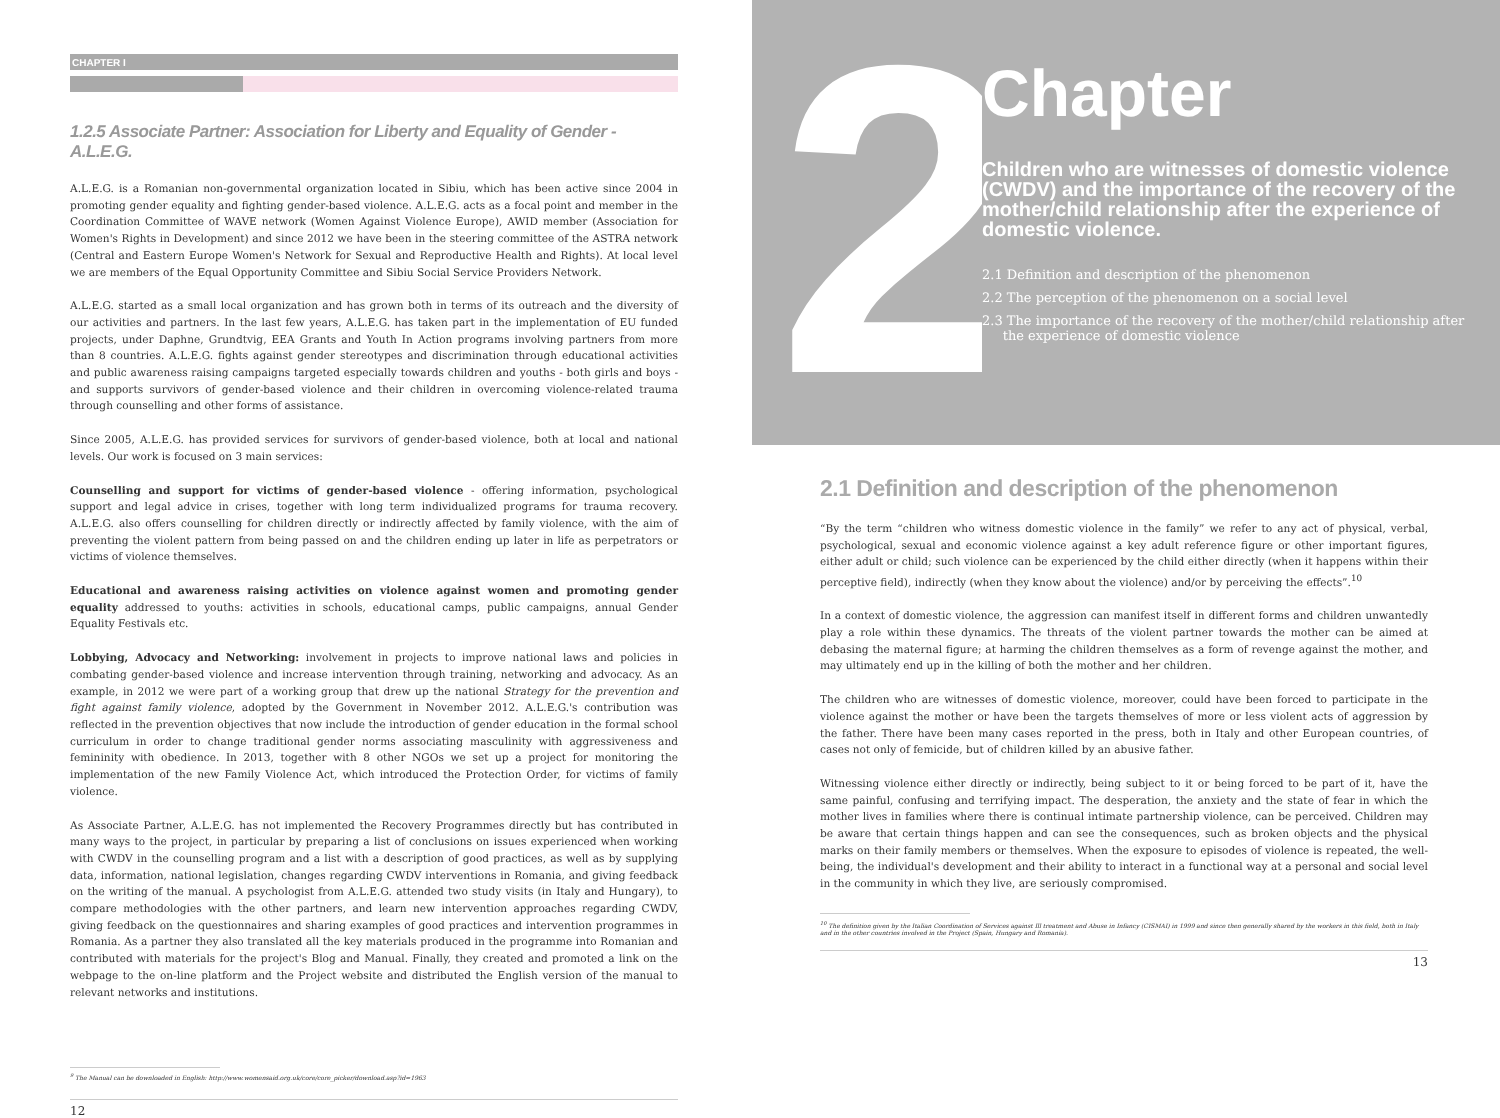CHAPTER I
1.2.5 Associate Partner: Association for Liberty and Equality of Gender - A.L.E.G.
A.L.E.G. is a Romanian non-governmental organization located in Sibiu, which has been active since 2004 in promoting gender equality and fighting gender-based violence. A.L.E.G. acts as a focal point and member in the Coordination Committee of WAVE network (Women Against Violence Europe), AWID member (Association for Women's Rights in Development) and since 2012 we have been in the steering committee of the ASTRA network (Central and Eastern Europe Women's Network for Sexual and Reproductive Health and Rights). At local level we are members of the Equal Opportunity Committee and Sibiu Social Service Providers Network.
A.L.E.G. started as a small local organization and has grown both in terms of its outreach and the diversity of our activities and partners. In the last few years, A.L.E.G. has taken part in the implementation of EU funded projects, under Daphne, Grundtvig, EEA Grants and Youth In Action programs involving partners from more than 8 countries. A.L.E.G. fights against gender stereotypes and discrimination through educational activities and public awareness raising campaigns targeted especially towards children and youths - both girls and boys - and supports survivors of gender-based violence and their children in overcoming violence-related trauma through counselling and other forms of assistance.
Since 2005, A.L.E.G. has provided services for survivors of gender-based violence, both at local and national levels. Our work is focused on 3 main services:
Counselling and support for victims of gender-based violence - offering information, psychological support and legal advice in crises, together with long term individualized programs for trauma recovery. A.L.E.G. also offers counselling for children directly or indirectly affected by family violence, with the aim of preventing the violent pattern from being passed on and the children ending up later in life as perpetrators or victims of violence themselves.
Educational and awareness raising activities on violence against women and promoting gender equality addressed to youths: activities in schools, educational camps, public campaigns, annual Gender Equality Festivals etc.
Lobbying, Advocacy and Networking: involvement in projects to improve national laws and policies in combating gender-based violence and increase intervention through training, networking and advocacy. As an example, in 2012 we were part of a working group that drew up the national Strategy for the prevention and fight against family violence, adopted by the Government in November 2012. A.L.E.G.'s contribution was reflected in the prevention objectives that now include the introduction of gender education in the formal school curriculum in order to change traditional gender norms associating masculinity with aggressiveness and femininity with obedience. In 2013, together with 8 other NGOs we set up a project for monitoring the implementation of the new Family Violence Act, which introduced the Protection Order, for victims of family violence.
As Associate Partner, A.L.E.G. has not implemented the Recovery Programmes directly but has contributed in many ways to the project, in particular by preparing a list of conclusions on issues experienced when working with CWDV in the counselling program and a list with a description of good practices, as well as by supplying data, information, national legislation, changes regarding CWDV interventions in Romania, and giving feedback on the writing of the manual. A psychologist from A.L.E.G. attended two study visits (in Italy and Hungary), to compare methodologies with the other partners, and learn new intervention approaches regarding CWDV, giving feedback on the questionnaires and sharing examples of good practices and intervention programmes in Romania. As a partner they also translated all the key materials produced in the programme into Romanian and contributed with materials for the project's Blog and Manual. Finally, they created and promoted a link on the webpage to the on-line platform and the Project website and distributed the English version of the manual to relevant networks and institutions.
<sup>9</sup> The Manual can be downloaded in English: http://www.womensaid.org.uk/core/core_picker/download.asp?id=1963
12
2
Chapter
Children who are witnesses of domestic violence (CWDV) and the importance of the recovery of the mother/child relationship after the experience of domestic violence.
2.1 Definition and description of the phenomenon
2.2 The perception of the phenomenon on a social level
2.3 The importance of the recovery of the mother/child relationship after
the experience of domestic violence
2.1 Definition and description of the phenomenon
“By the term “children who witness domestic violence in the family” we refer to any act of physical, verbal, psychological, sexual and economic violence against a key adult reference figure or other important figures, either adult or child; such violence can be experienced by the child either directly (when it happens within their perceptive field), indirectly (when they know about the violence) and/or by perceiving the effects”.<sup>10</sup>
In a context of domestic violence, the aggression can manifest itself in different forms and children unwantedly play a role within these dynamics. The threats of the violent partner towards the mother can be aimed at debasing the maternal figure; at harming the children themselves as a form of revenge against the mother, and may ultimately end up in the killing of both the mother and her children.
The children who are witnesses of domestic violence, moreover, could have been forced to participate in the violence against the mother or have been the targets themselves of more or less violent acts of aggression by the father. There have been many cases reported in the press, both in Italy and other European countries, of cases not only of femicide, but of children killed by an abusive father.
Witnessing violence either directly or indirectly, being subject to it or being forced to be part of it, have the same painful, confusing and terrifying impact. The desperation, the anxiety and the state of fear in which the mother lives in families where there is continual intimate partnership violence, can be perceived. Children may be aware that certain things happen and can see the consequences, such as broken objects and the physical marks on their family members or themselves. When the exposure to episodes of violence is repeated, the well-being, the individual's development and their ability to interact in a functional way at a personal and social level in the community in which they live, are seriously compromised.
<sup>10</sup> The definition given by the Italian Coordination of Services against Ill treatment and Abuse in Infancy (CISMAI) in 1999 and since then generally shared by the workers in this field, both in Italy and in the other countries involved in the Project (Spain, Hungary and Romania).
13